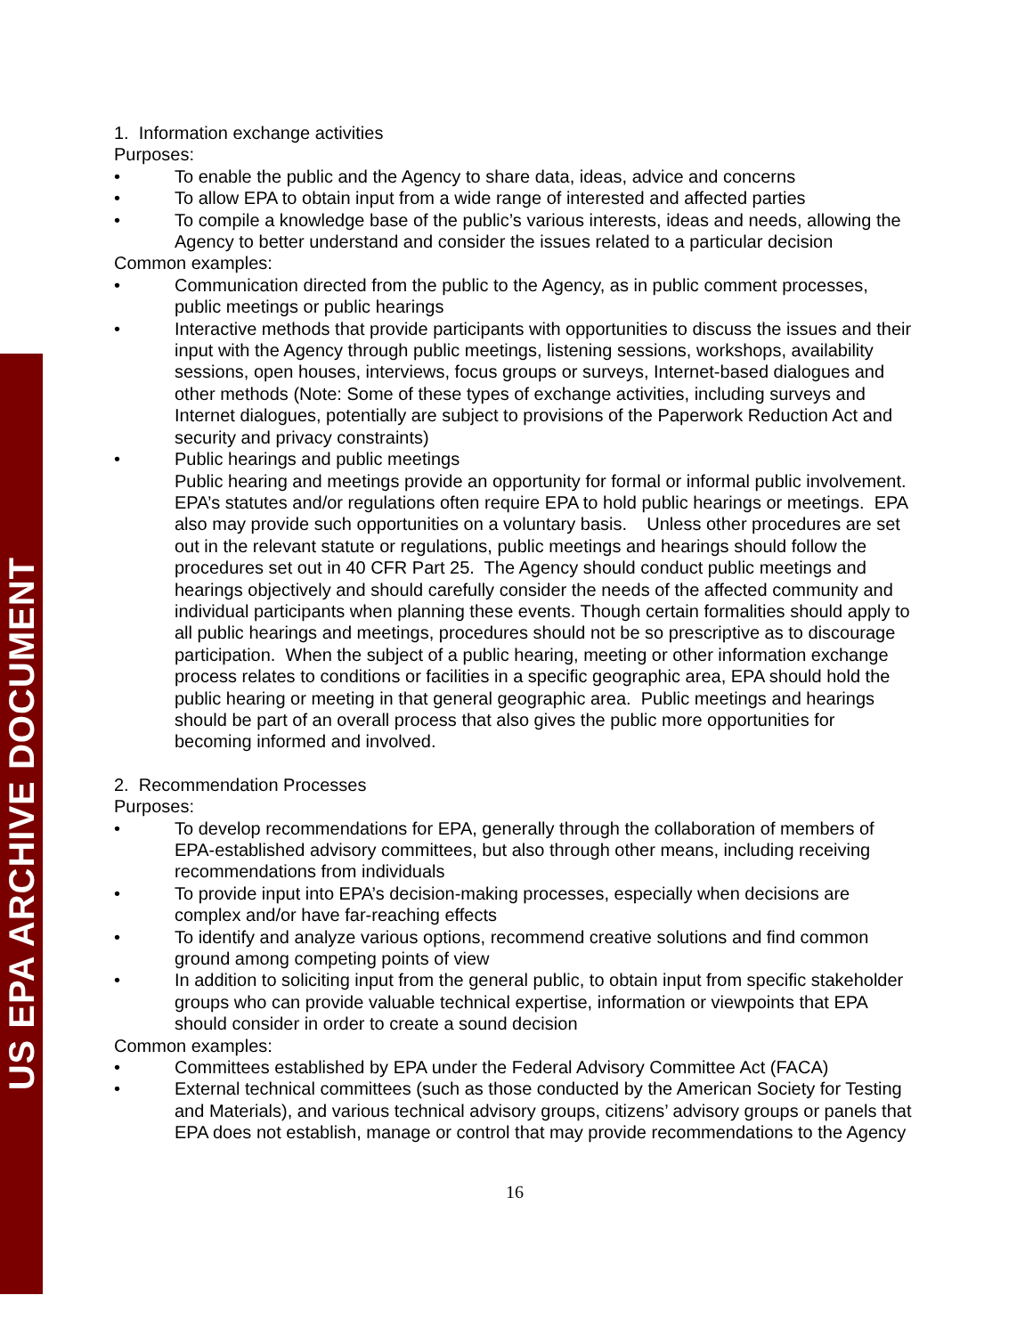US EPA ARCHIVE DOCUMENT
1. Information exchange activities
Purposes:
• To enable the public and the Agency to share data, ideas, advice and concerns
• To allow EPA to obtain input from a wide range of interested and affected parties
• To compile a knowledge base of the public’s various interests, ideas and needs, allowing the Agency to better understand and consider the issues related to a particular decision
Common examples:
• Communication directed from the public to the Agency, as in public comment processes, public meetings or public hearings
• Interactive methods that provide participants with opportunities to discuss the issues and their input with the Agency through public meetings, listening sessions, workshops, availability sessions, open houses, interviews, focus groups or surveys, Internet-based dialogues and other methods (Note: Some of these types of exchange activities, including surveys and Internet dialogues, potentially are subject to provisions of the Paperwork Reduction Act and security and privacy constraints)
• Public hearings and public meetings
Public hearing and meetings provide an opportunity for formal or informal public involvement. EPA’s statutes and/or regulations often require EPA to hold public hearings or meetings. EPA also may provide such opportunities on a voluntary basis. Unless other procedures are set out in the relevant statute or regulations, public meetings and hearings should follow the procedures set out in 40 CFR Part 25. The Agency should conduct public meetings and hearings objectively and should carefully consider the needs of the affected community and individual participants when planning these events. Though certain formalities should apply to all public hearings and meetings, procedures should not be so prescriptive as to discourage participation. When the subject of a public hearing, meeting or other information exchange process relates to conditions or facilities in a specific geographic area, EPA should hold the public hearing or meeting in that general geographic area. Public meetings and hearings should be part of an overall process that also gives the public more opportunities for becoming informed and involved.
2. Recommendation Processes
Purposes:
• To develop recommendations for EPA, generally through the collaboration of members of EPA-established advisory committees, but also through other means, including receiving recommendations from individuals
• To provide input into EPA’s decision-making processes, especially when decisions are complex and/or have far-reaching effects
• To identify and analyze various options, recommend creative solutions and find common ground among competing points of view
• In addition to soliciting input from the general public, to obtain input from specific stakeholder groups who can provide valuable technical expertise, information or viewpoints that EPA should consider in order to create a sound decision
Common examples:
• Committees established by EPA under the Federal Advisory Committee Act (FACA)
• External technical committees (such as those conducted by the American Society for Testing and Materials), and various technical advisory groups, citizens’ advisory groups or panels that EPA does not establish, manage or control that may provide recommendations to the Agency
16